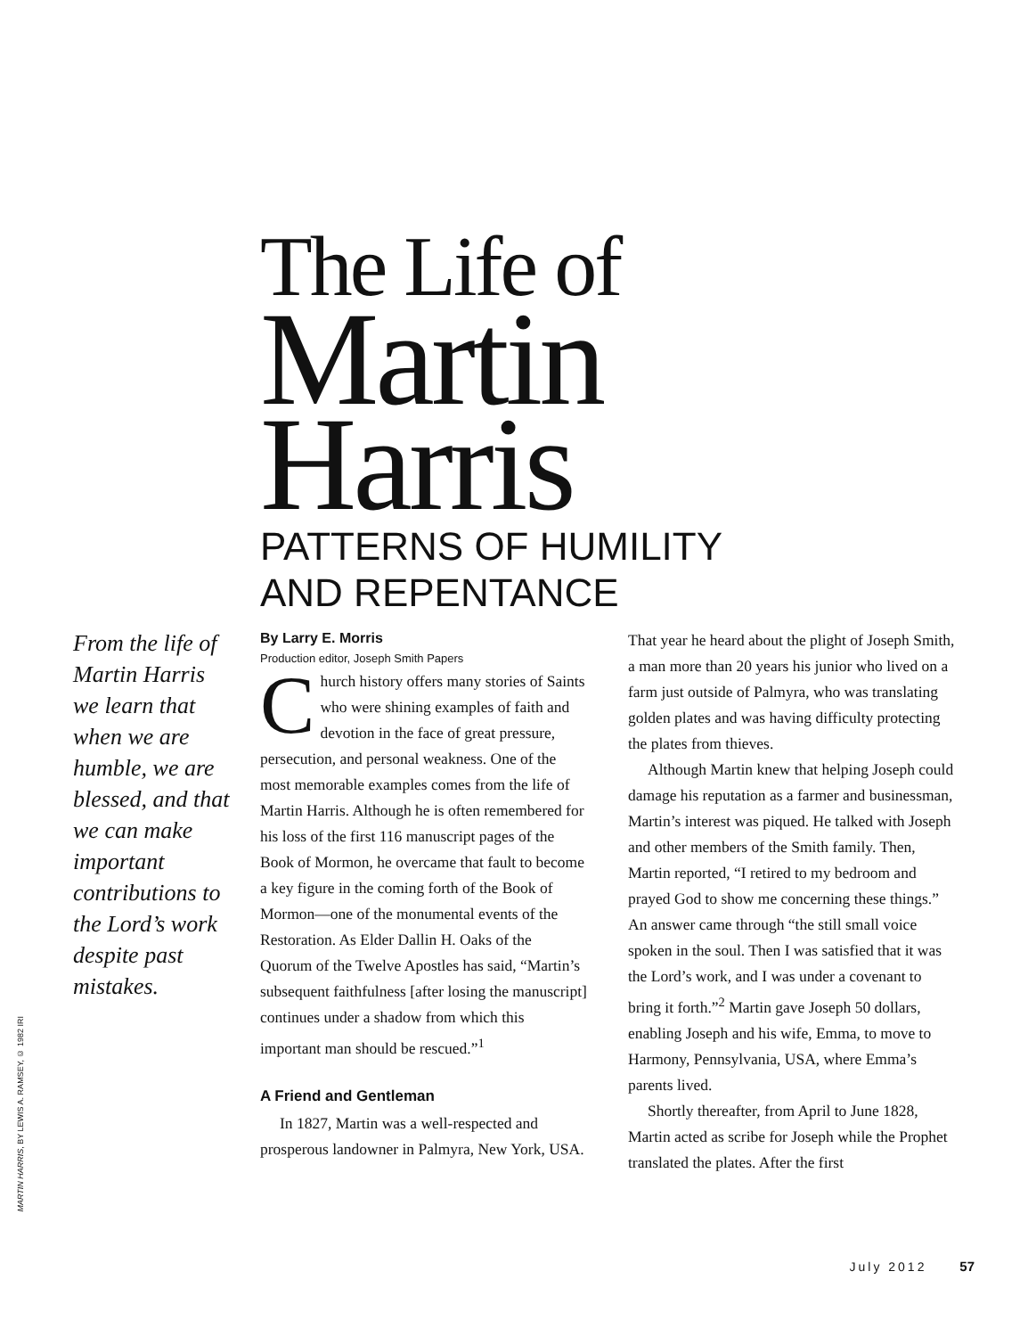The Life of
Martin
Harris
PATTERNS OF HUMILITY
AND REPENTANCE
From the life of Martin Harris we learn that when we are humble, we are blessed, and that we can make important contributions to the Lord’s work despite past mistakes.
MARTIN HARRIS, BY LEWIS A. RAMSEY, © 1982 IRI
By Larry E. Morris
Production editor, Joseph Smith Papers
Church history offers many stories of Saints who were shining examples of faith and devotion in the face of great pressure, persecution, and personal weakness. One of the most memorable examples comes from the life of Martin Harris. Although he is often remembered for his loss of the first 116 manuscript pages of the Book of Mormon, he overcame that fault to become a key figure in the coming forth of the Book of Mormon—one of the monumental events of the Restoration. As Elder Dallin H. Oaks of the Quorum of the Twelve Apostles has said, “Martin’s subsequent faithfulness [after losing the manuscript] continues under a shadow from which this important man should be rescued.”<sup>1</sup>
A Friend and Gentleman
In 1827, Martin was a well-respected and prosperous landowner in Palmyra, New York, USA. That year he heard about the plight of Joseph Smith, a man more than 20 years his junior who lived on a farm just outside of Palmyra, who was translating golden plates and was having difficulty protecting the plates from thieves.
Although Martin knew that helping Joseph could damage his reputation as a farmer and businessman, Martin’s interest was piqued. He talked with Joseph and other members of the Smith family. Then, Martin reported, “I retired to my bedroom and prayed God to show me concerning these things.” An answer came through “the still small voice spoken in the soul. Then I was satisfied that it was the Lord’s work, and I was under a covenant to bring it forth.”<sup>2</sup> Martin gave Joseph 50 dollars, enabling Joseph and his wife, Emma, to move to Harmony, Pennsylvania, USA, where Emma’s parents lived.
Shortly thereafter, from April to June 1828, Martin acted as scribe for Joseph while the Prophet translated the plates. After the first
July 2012 57